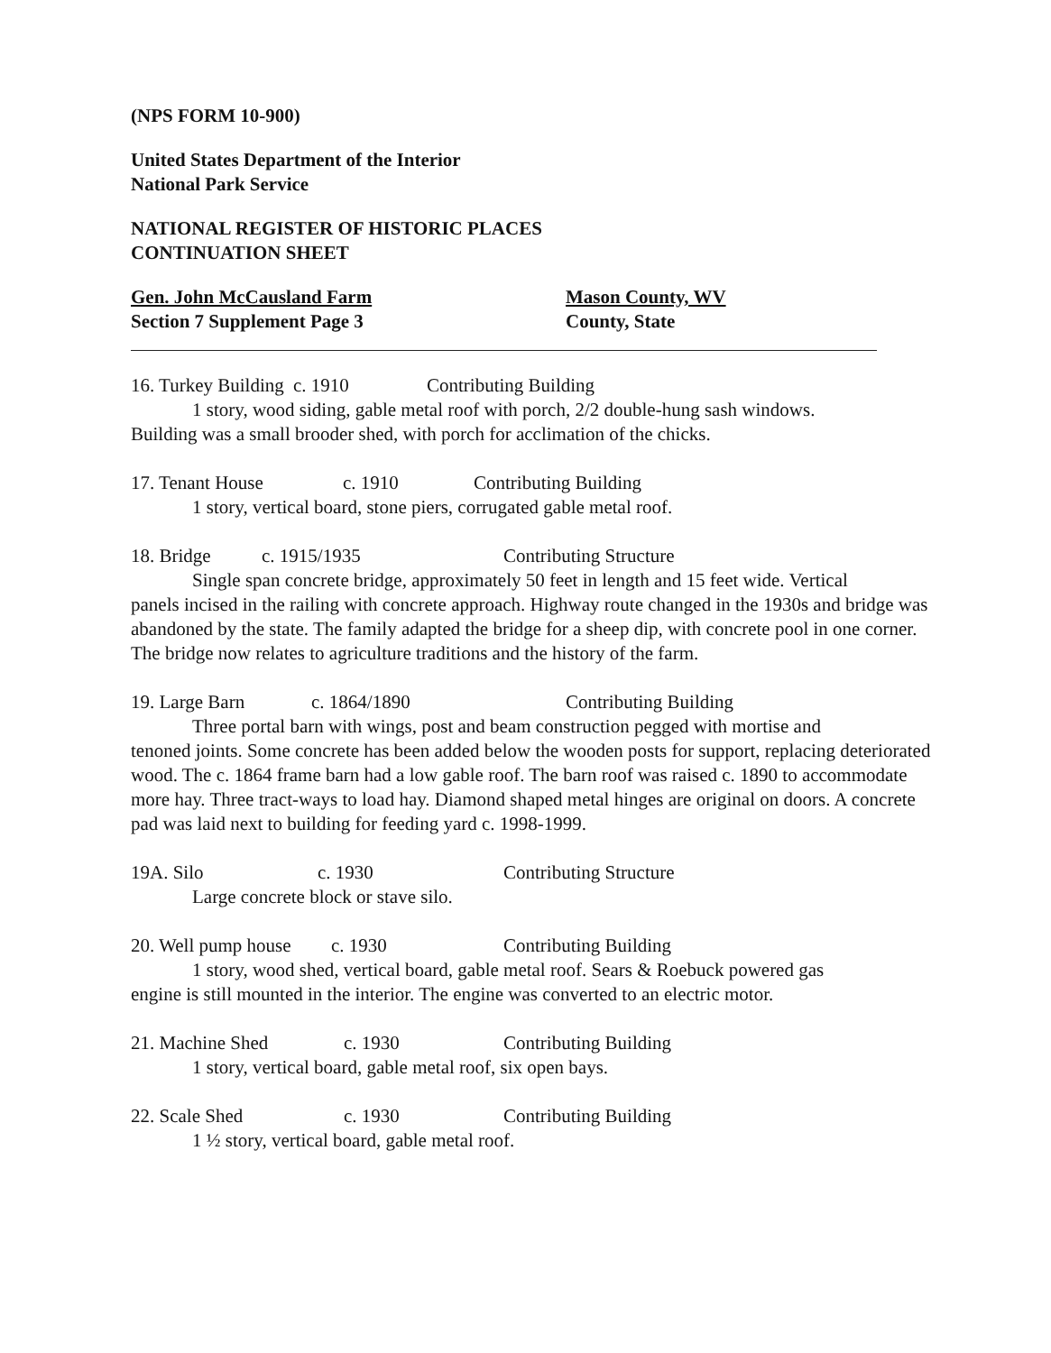(NPS FORM 10-900)
United States Department of the Interior
National Park Service
NATIONAL REGISTER OF HISTORIC PLACES
CONTINUATION SHEET
Gen. John McCausland Farm Mason County, WV
Section 7 Supplement Page 3 County, State
16. Turkey Building c. 1910 Contributing Building
1 story, wood siding, gable metal roof with porch, 2/2 double-hung sash windows.
Building was a small brooder shed, with porch for acclimation of the chicks.
17. Tenant House c. 1910 Contributing Building
1 story, vertical board, stone piers, corrugated gable metal roof.
18. Bridge c. 1915/1935 Contributing Structure
Single span concrete bridge, approximately 50 feet in length and 15 feet wide. Vertical
panels incised in the railing with concrete approach. Highway route changed in the 1930s and bridge was abandoned by the state. The family adapted the bridge for a sheep dip, with concrete pool in one corner. The bridge now relates to agriculture traditions and the history of the farm.
19. Large Barn c. 1864/1890 Contributing Building
Three portal barn with wings, post and beam construction pegged with mortise and
tenoned joints. Some concrete has been added below the wooden posts for support, replacing deteriorated wood. The c. 1864 frame barn had a low gable roof. The barn roof was raised c. 1890 to accommodate more hay. Three tract-ways to load hay. Diamond shaped metal hinges are original on doors. A concrete pad was laid next to building for feeding yard c. 1998-1999.
19A. Silo c. 1930 Contributing Structure
Large concrete block or stave silo.
20. Well pump house c. 1930 Contributing Building
1 story, wood shed, vertical board, gable metal roof. Sears & Roebuck powered gas
engine is still mounted in the interior. The engine was converted to an electric motor.
21. Machine Shed c. 1930 Contributing Building
1 story, vertical board, gable metal roof, six open bays.
22. Scale Shed c. 1930 Contributing Building
1 ½ story, vertical board, gable metal roof.